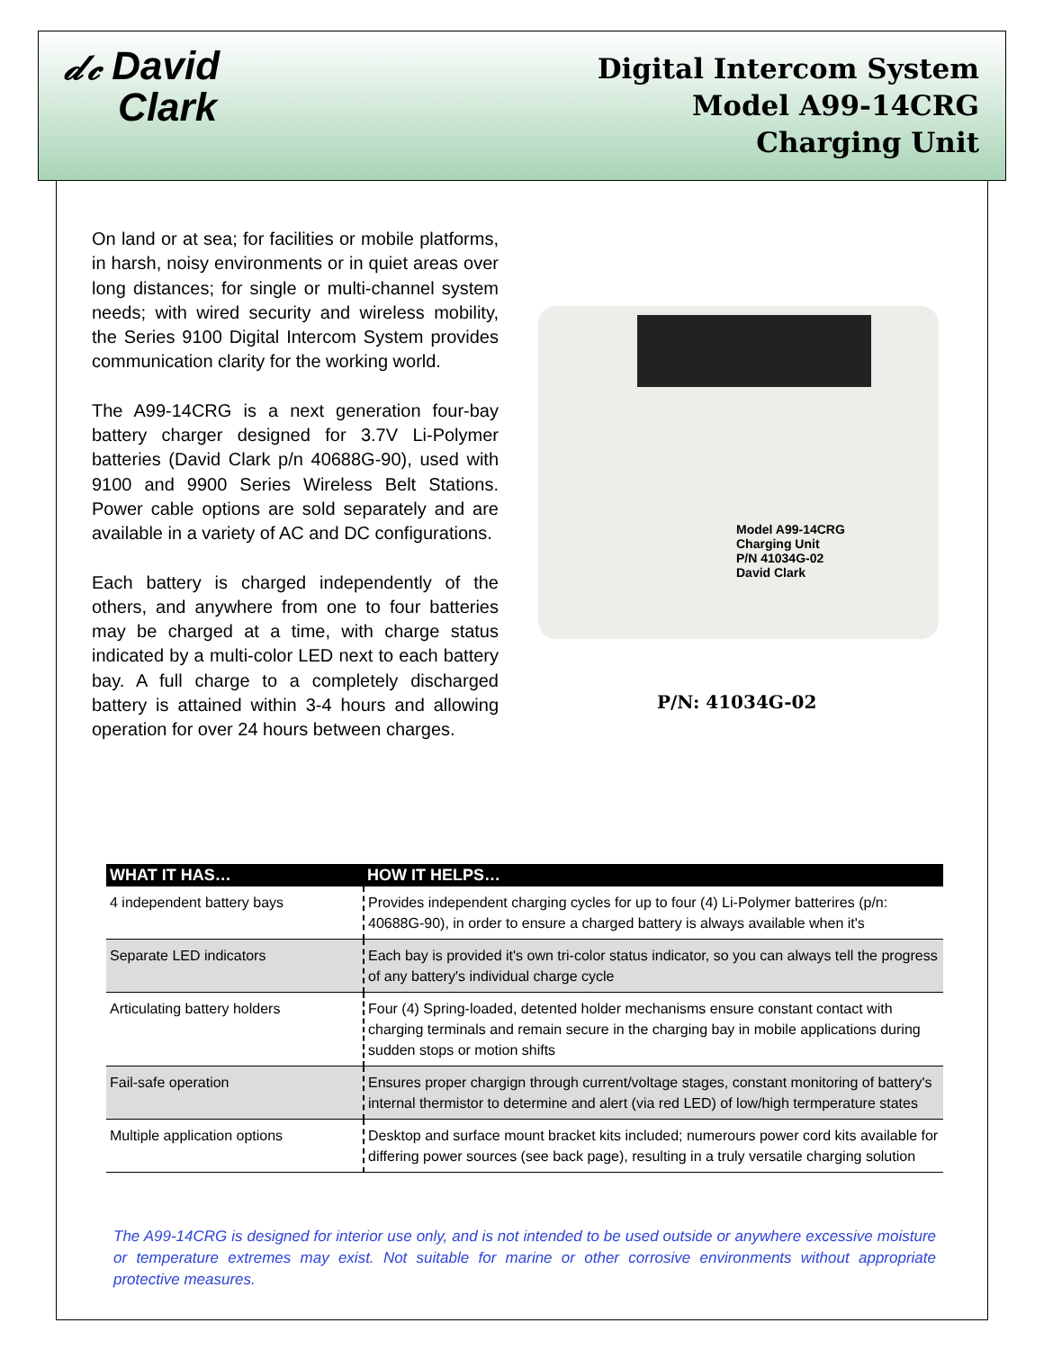𝒹𝒸 David
Clark
Digital Intercom System
Model A99-14CRG
Charging Unit
On land or at sea; for facilities or mobile platforms, in harsh, noisy environments or in quiet areas over long distances; for single or multi-channel system needs; with wired security and wireless mobility, the Series 9100 Digital Intercom System provides communication clarity for the working world.
The A99-14CRG is a next generation four-bay battery charger designed for 3.7V Li-Polymer batteries (David Clark p/n 40688G-90), used with 9100 and 9900 Series Wireless Belt Stations. Power cable options are sold separately and are available in a variety of AC and DC configurations.
Each battery is charged independently of the others, and anywhere from one to four batteries may be charged at a time, with charge status indicated by a multi-color LED next to each battery bay. A full charge to a completely discharged battery is attained within 3-4 hours and allowing operation for over 24 hours between charges.
Model A99-14CRG
Charging Unit
P/N 41034G-02
David Clark
P/N: 41034G-02
| WHAT IT HAS… | HOW IT HELPS… |
| --- | --- |
| 4 independent battery bays | Provides independent charging cycles for up to four (4) Li-Polymer batterires (p/n: 40688G-90), in order to ensure a charged battery is always available when it's |
| Separate LED indicators | Each bay is provided it's own tri-color status indicator, so you can always tell the progress of any battery's individual charge cycle |
| Articulating battery holders | Four (4) Spring-loaded, detented holder mechanisms ensure constant contact with charging terminals and remain secure in the charging bay in mobile applications during sudden stops or motion shifts |
| Fail-safe operation | Ensures proper chargign through current/voltage stages, constant monitoring of battery's internal thermistor to determine and alert (via red LED) of low/high termperature states |
| Multiple application options | Desktop and surface mount bracket kits included; numerours power cord kits available for differing power sources (see back page), resulting in a truly versatile charging solution |
The A99-14CRG is designed for interior use only, and is not intended to be used outside or anywhere excessive moisture or temperature extremes may exist. Not suitable for marine or other corrosive environments without appropriate protective measures.